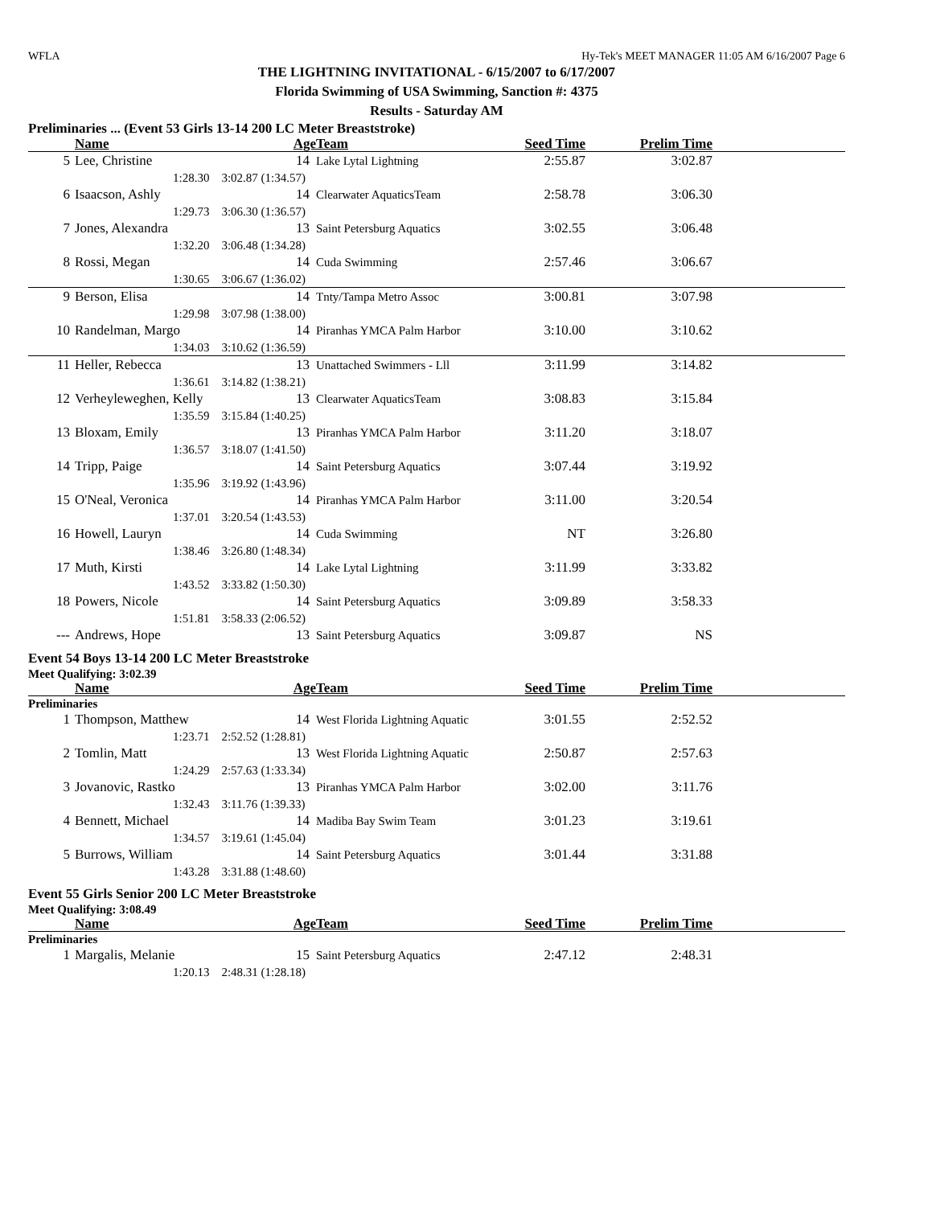WFLA Hy-Tek's MEET MANAGER 11:05 AM 6/16/2007 Page 6
THE LIGHTNING INVITATIONAL - 6/15/2007 to 6/17/2007
Florida Swimming of USA Swimming, Sanction #: 4375
Results - Saturday AM
Preliminaries ... (Event 53 Girls 13-14 200 LC Meter Breaststroke)
| | Name | Age | Team | Seed Time | Prelim Time | |
| --- | --- | --- | --- | --- | --- | --- |
| 5 | Lee, Christine | 14 | Lake Lytal Lightning | 2:55.87 | 3:02.87 | |
| 1:28.30 3:02.87 (1:34.57) | | | | | | |
| 6 | Isaacson, Ashly | 14 | Clearwater AquaticsTeam | 2:58.78 | 3:06.30 | |
| 1:29.73 3:06.30 (1:36.57) | | | | | | |
| 7 | Jones, Alexandra | 13 | Saint Petersburg Aquatics | 3:02.55 | 3:06.48 | |
| 1:32.20 3:06.48 (1:34.28) | | | | | | |
| 8 | Rossi, Megan | 14 | Cuda Swimming | 2:57.46 | 3:06.67 | |
| 1:30.65 3:06.67 (1:36.02) | | | | | | |
| 9 | Berson, Elisa | 14 | Tnty/Tampa Metro Assoc | 3:00.81 | 3:07.98 | |
| 1:29.98 3:07.98 (1:38.00) | | | | | | |
| 10 | Randelman, Margo | 14 | Piranhas YMCA Palm Harbor | 3:10.00 | 3:10.62 | |
| 1:34.03 3:10.62 (1:36.59) | | | | | | |
| 11 | Heller, Rebecca | 13 | Unattached Swimmers - Lll | 3:11.99 | 3:14.82 | |
| 1:36.61 3:14.82 (1:38.21) | | | | | | |
| 12 | Verheyleweghen, Kelly | 13 | Clearwater AquaticsTeam | 3:08.83 | 3:15.84 | |
| 1:35.59 3:15.84 (1:40.25) | | | | | | |
| 13 | Bloxam, Emily | 13 | Piranhas YMCA Palm Harbor | 3:11.20 | 3:18.07 | |
| 1:36.57 3:18.07 (1:41.50) | | | | | | |
| 14 | Tripp, Paige | 14 | Saint Petersburg Aquatics | 3:07.44 | 3:19.92 | |
| 1:35.96 3:19.92 (1:43.96) | | | | | | |
| 15 | O'Neal, Veronica | 14 | Piranhas YMCA Palm Harbor | 3:11.00 | 3:20.54 | |
| 1:37.01 3:20.54 (1:43.53) | | | | | | |
| 16 | Howell, Lauryn | 14 | Cuda Swimming | NT | 3:26.80 | |
| 1:38.46 3:26.80 (1:48.34) | | | | | | |
| 17 | Muth, Kirsti | 14 | Lake Lytal Lightning | 3:11.99 | 3:33.82 | |
| 1:43.52 3:33.82 (1:50.30) | | | | | | |
| 18 | Powers, Nicole | 14 | Saint Petersburg Aquatics | 3:09.89 | 3:58.33 | |
| 1:51.81 3:58.33 (2:06.52) | | | | | | |
| --- | Andrews, Hope | 13 | Saint Petersburg Aquatics | 3:09.87 | NS | |
Event 54 Boys 13-14 200 LC Meter Breaststroke
Meet Qualifying: 3:02.39
| | Name | Age | Team | Seed Time | Prelim Time | |
| --- | --- | --- | --- | --- | --- | --- |
| Preliminaries | | | | | | |
| 1 | Thompson, Matthew | 14 | West Florida Lightning Aquatic | 3:01.55 | 2:52.52 | |
| 1:23.71 2:52.52 (1:28.81) | | | | | | |
| 2 | Tomlin, Matt | 13 | West Florida Lightning Aquatic | 2:50.87 | 2:57.63 | |
| 1:24.29 2:57.63 (1:33.34) | | | | | | |
| 3 | Jovanovic, Rastko | 13 | Piranhas YMCA Palm Harbor | 3:02.00 | 3:11.76 | |
| 1:32.43 3:11.76 (1:39.33) | | | | | | |
| 4 | Bennett, Michael | 14 | Madiba Bay Swim Team | 3:01.23 | 3:19.61 | |
| 1:34.57 3:19.61 (1:45.04) | | | | | | |
| 5 | Burrows, William | 14 | Saint Petersburg Aquatics | 3:01.44 | 3:31.88 | |
| 1:43.28 3:31.88 (1:48.60) | | | | | | |
Event 55 Girls Senior 200 LC Meter Breaststroke
Meet Qualifying: 3:08.49
| | Name | Age | Team | Seed Time | Prelim Time | |
| --- | --- | --- | --- | --- | --- | --- |
| Preliminaries | | | | | | |
| 1 | Margalis, Melanie | 15 | Saint Petersburg Aquatics | 2:47.12 | 2:48.31 | |
| 1:20.13 2:48.31 (1:28.18) | | | | | | |